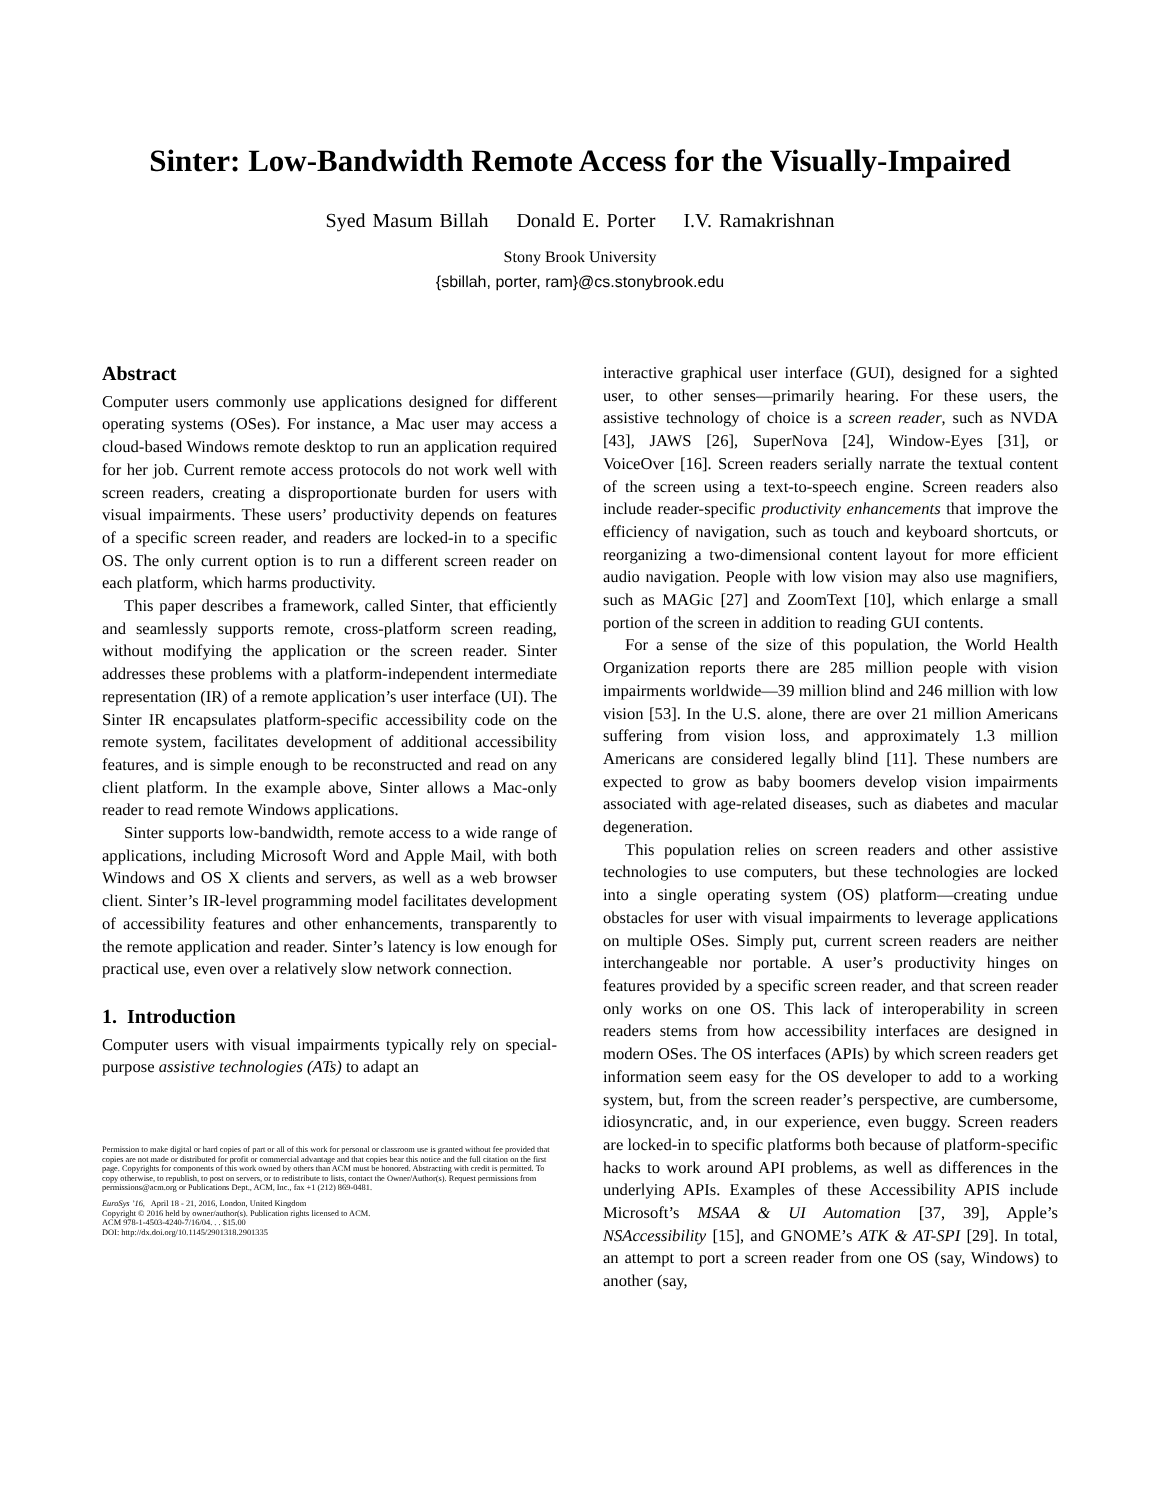Sinter: Low-Bandwidth Remote Access for the Visually-Impaired
Syed Masum Billah Donald E. Porter I.V. Ramakrishnan
Stony Brook University
{sbillah, porter, ram}@cs.stonybrook.edu
Abstract
Computer users commonly use applications designed for different operating systems (OSes). For instance, a Mac user may access a cloud-based Windows remote desktop to run an application required for her job. Current remote access protocols do not work well with screen readers, creating a disproportionate burden for users with visual impairments. These users’ productivity depends on features of a specific screen reader, and readers are locked-in to a specific OS. The only current option is to run a different screen reader on each platform, which harms productivity.
This paper describes a framework, called Sinter, that efficiently and seamlessly supports remote, cross-platform screen reading, without modifying the application or the screen reader. Sinter addresses these problems with a platform-independent intermediate representation (IR) of a remote application’s user interface (UI). The Sinter IR encapsulates platform-specific accessibility code on the remote system, facilitates development of additional accessibility features, and is simple enough to be reconstructed and read on any client platform. In the example above, Sinter allows a Mac-only reader to read remote Windows applications.
Sinter supports low-bandwidth, remote access to a wide range of applications, including Microsoft Word and Apple Mail, with both Windows and OS X clients and servers, as well as a web browser client. Sinter’s IR-level programming model facilitates development of accessibility features and other enhancements, transparently to the remote application and reader. Sinter’s latency is low enough for practical use, even over a relatively slow network connection.
1. Introduction
Computer users with visual impairments typically rely on special-purpose assistive technologies (ATs) to adapt an
Permission to make digital or hard copies of part or all of this work for personal or classroom use is granted without fee provided that copies are not made or distributed for profit or commercial advantage and that copies bear this notice and the full citation on the first page. Copyrights for components of this work owned by others than ACM must be honored. Abstracting with credit is permitted. To copy otherwise, to republish, to post on servers, or to redistribute to lists, contact the Owner/Author(s). Request permissions from permissions@acm.org or Publications Dept., ACM, Inc., fax +1 (212) 869-0481.
EuroSys ’16, April 18 - 21, 2016, London, United Kingdom
Copyright © 2016 held by owner/author(s). Publication rights licensed to ACM.
ACM 978-1-4503-4240-7/16/04. . . $15.00
DOI: http://dx.doi.org/10.1145/2901318.2901335
interactive graphical user interface (GUI), designed for a sighted user, to other senses—primarily hearing. For these users, the assistive technology of choice is a screen reader, such as NVDA [43], JAWS [26], SuperNova [24], Window-Eyes [31], or VoiceOver [16]. Screen readers serially narrate the textual content of the screen using a text-to-speech engine. Screen readers also include reader-specific productivity enhancements that improve the efficiency of navigation, such as touch and keyboard shortcuts, or reorganizing a two-dimensional content layout for more efficient audio navigation. People with low vision may also use magnifiers, such as MAGic [27] and ZoomText [10], which enlarge a small portion of the screen in addition to reading GUI contents.
For a sense of the size of this population, the World Health Organization reports there are 285 million people with vision impairments worldwide—39 million blind and 246 million with low vision [53]. In the U.S. alone, there are over 21 million Americans suffering from vision loss, and approximately 1.3 million Americans are considered legally blind [11]. These numbers are expected to grow as baby boomers develop vision impairments associated with age-related diseases, such as diabetes and macular degeneration.
This population relies on screen readers and other assistive technologies to use computers, but these technologies are locked into a single operating system (OS) platform—creating undue obstacles for user with visual impairments to leverage applications on multiple OSes. Simply put, current screen readers are neither interchangeable nor portable. A user’s productivity hinges on features provided by a specific screen reader, and that screen reader only works on one OS. This lack of interoperability in screen readers stems from how accessibility interfaces are designed in modern OSes. The OS interfaces (APIs) by which screen readers get information seem easy for the OS developer to add to a working system, but, from the screen reader’s perspective, are cumbersome, idiosyncratic, and, in our experience, even buggy. Screen readers are locked-in to specific platforms both because of platform-specific hacks to work around API problems, as well as differences in the underlying APIs. Examples of these Accessibility APIS include Microsoft’s MSAA & UI Automation [37, 39], Apple’s NSAccessibility [15], and GNOME’s ATK & AT-SPI [29]. In total, an attempt to port a screen reader from one OS (say, Windows) to another (say,